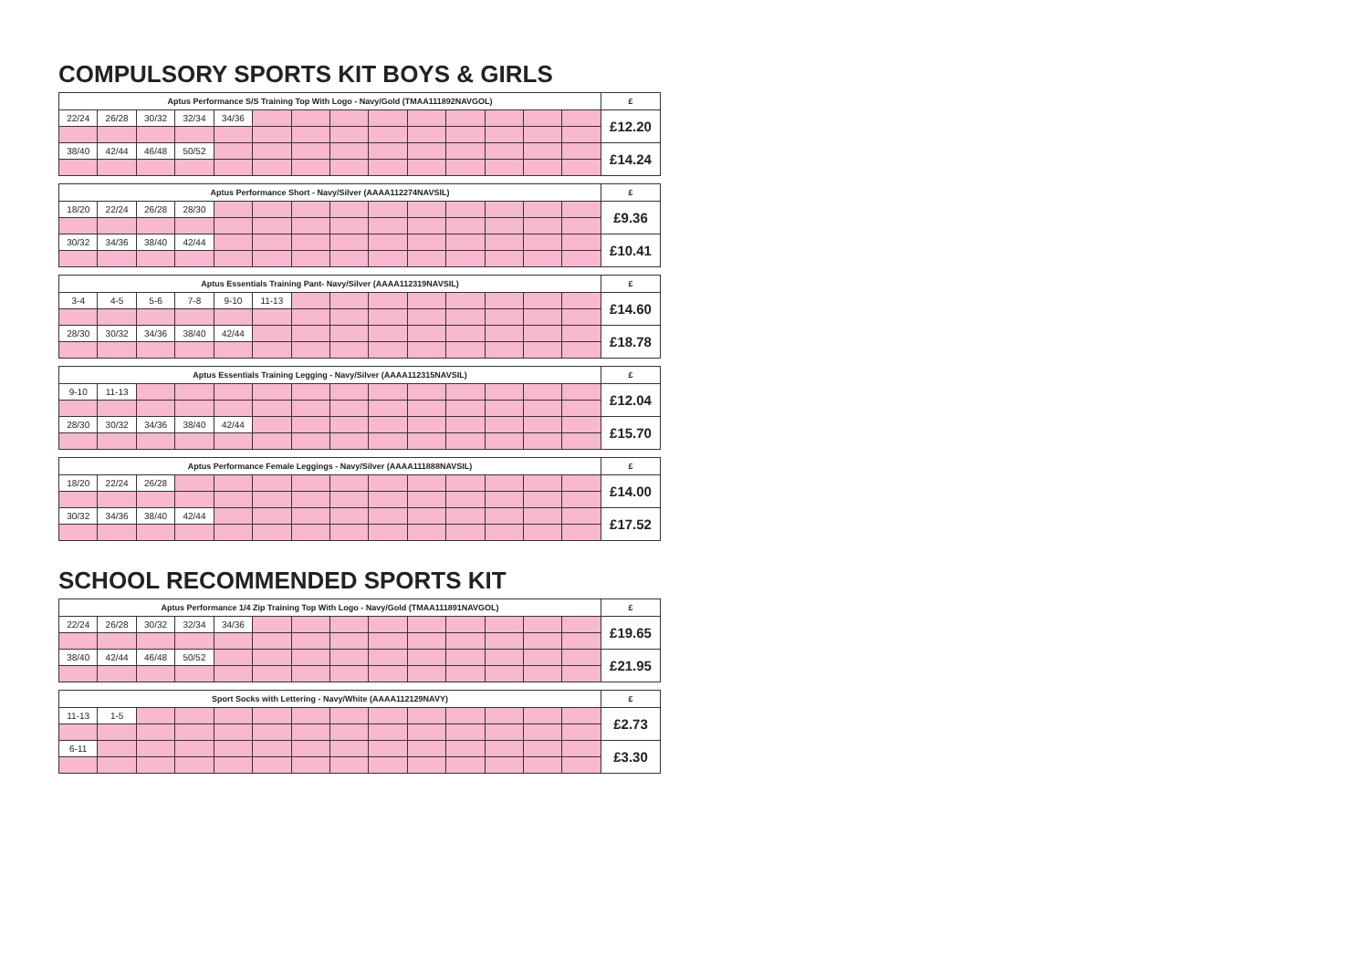COMPULSORY SPORTS KIT BOYS & GIRLS
| Aptus Performance S/S Training Top With Logo - Navy/Gold (TMAA111892NAVGOL) | | | | | | | | | | | | | | £ |
| --- | --- | --- | --- | --- | --- | --- | --- | --- | --- | --- | --- | --- | --- | --- |
| 22/24 | 26/28 | 30/32 | 32/34 | 34/36 | | | | | | | | | | £12.20 |
| 38/40 | 42/44 | 46/48 | 50/52 | | | | | | | | | | | £14.24 |
| Aptus Performance Short - Navy/Silver (AAAA112274NAVSIL) | | | | | | | | | | | | | | £ |
| --- | --- | --- | --- | --- | --- | --- | --- | --- | --- | --- | --- | --- | --- | --- |
| 18/20 | 22/24 | 26/28 | 28/30 | | | | | | | | | | | £9.36 |
| 30/32 | 34/36 | 38/40 | 42/44 | | | | | | | | | | | £10.41 |
| Aptus Essentials Training Pant- Navy/Silver (AAAA112319NAVSIL) | | | | | | | | | | | | | | £ |
| --- | --- | --- | --- | --- | --- | --- | --- | --- | --- | --- | --- | --- | --- | --- |
| 3-4 | 4-5 | 5-6 | 7-8 | 9-10 | 11-13 | | | | | | | | | £14.60 |
| 28/30 | 30/32 | 34/36 | 38/40 | 42/44 | | | | | | | | | | £18.78 |
| Aptus Essentials Training Legging - Navy/Silver (AAAA112315NAVSIL) | | | | | | | | | | | | | | £ |
| --- | --- | --- | --- | --- | --- | --- | --- | --- | --- | --- | --- | --- | --- | --- |
| 9-10 | 11-13 | | | | | | | | | | | | | £12.04 |
| 28/30 | 30/32 | 34/36 | 38/40 | 42/44 | | | | | | | | | | £15.70 |
| Aptus Performance Female Leggings - Navy/Silver (AAAA111888NAVSIL) | | | | | | | | | | | | | | £ |
| --- | --- | --- | --- | --- | --- | --- | --- | --- | --- | --- | --- | --- | --- | --- |
| 18/20 | 22/24 | 26/28 | | | | | | | | | | | | £14.00 |
| 30/32 | 34/36 | 38/40 | 42/44 | | | | | | | | | | | £17.52 |
SCHOOL RECOMMENDED SPORTS KIT
| Aptus Performance 1/4 Zip Training Top With Logo - Navy/Gold (TMAA111891NAVGOL) | | | | | | | | | | | | | | £ |
| --- | --- | --- | --- | --- | --- | --- | --- | --- | --- | --- | --- | --- | --- | --- |
| 22/24 | 26/28 | 30/32 | 32/34 | 34/36 | | | | | | | | | | £19.65 |
| 38/40 | 42/44 | 46/48 | 50/52 | | | | | | | | | | | £21.95 |
| Sport Socks with Lettering - Navy/White (AAAA112129NAVY) | | | | | | | | | | | | | | £ |
| --- | --- | --- | --- | --- | --- | --- | --- | --- | --- | --- | --- | --- | --- | --- |
| 11-13 | 1-5 | | | | | | | | | | | | | £2.73 |
| 6-11 | | | | | | | | | | | | | | £3.30 |